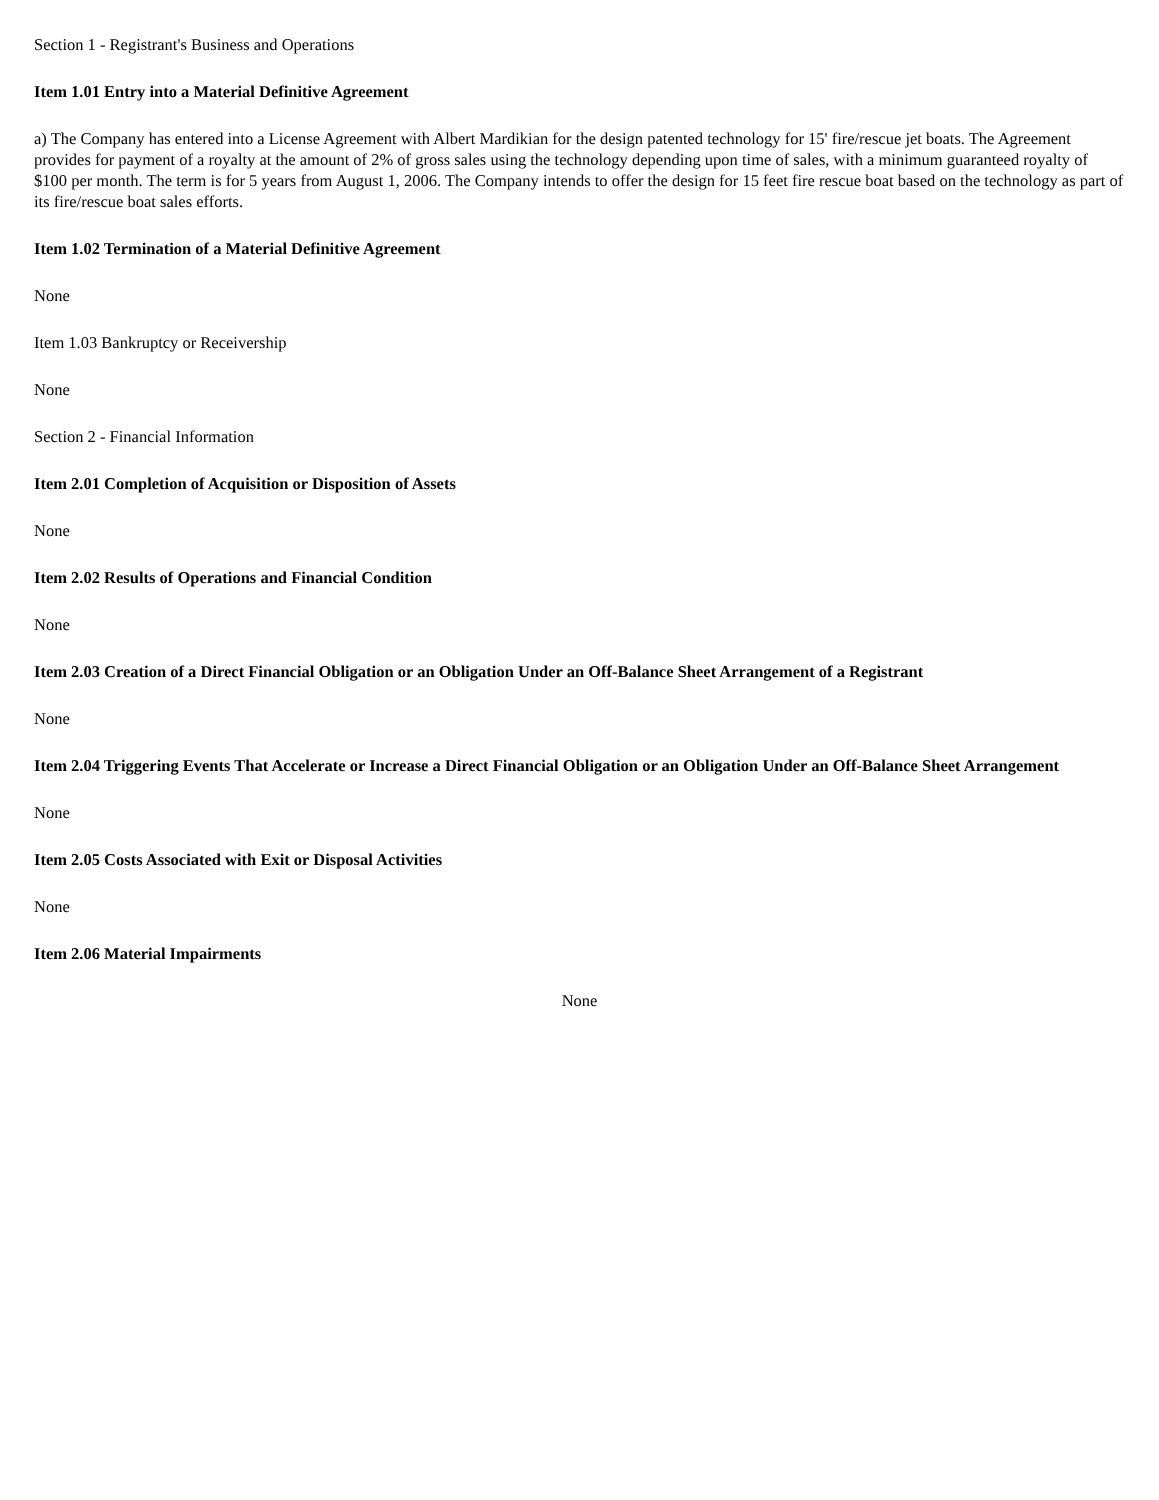Section 1 - Registrant's Business and Operations
Item 1.01 Entry into a Material Definitive Agreement
a) The Company has entered into a License Agreement with Albert Mardikian for the design patented technology for 15' fire/rescue jet boats. The Agreement provides for payment of a royalty at the amount of 2% of gross sales using the technology depending upon time of sales, with a minimum guaranteed royalty of $100 per month. The term is for 5 years from August 1, 2006. The Company intends to offer the design for 15 feet fire rescue boat based on the technology as part of its fire/rescue boat sales efforts.
Item 1.02 Termination of a Material Definitive Agreement
None
Item 1.03 Bankruptcy or Receivership
None
Section 2 - Financial Information
Item 2.01 Completion of Acquisition or Disposition of Assets
None
Item 2.02 Results of Operations and Financial Condition
None
Item 2.03 Creation of a Direct Financial Obligation or an Obligation Under an Off-Balance Sheet Arrangement of a Registrant
None
Item 2.04 Triggering Events That Accelerate or Increase a Direct Financial Obligation or an Obligation Under an Off-Balance Sheet Arrangement
None
Item 2.05 Costs Associated with Exit or Disposal Activities
None
Item 2.06 Material Impairments
None